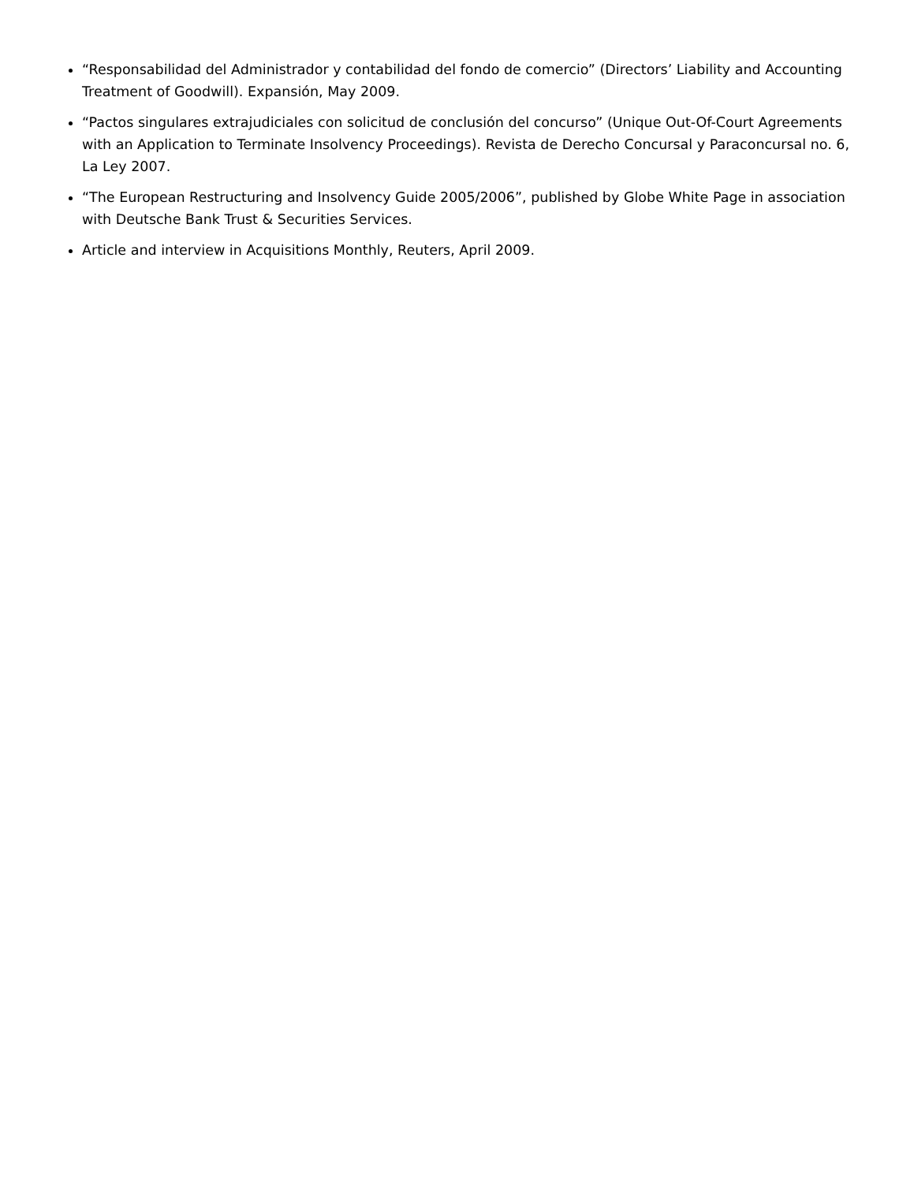“Responsabilidad del Administrador y contabilidad del fondo de comercio” (Directors’ Liability and Accounting Treatment of Goodwill). Expansión, May 2009.
“Pactos singulares extrajudiciales con solicitud de conclusión del concurso” (Unique Out-Of-Court Agreements with an Application to Terminate Insolvency Proceedings). Revista de Derecho Concursal y Paraconcursal no. 6, La Ley 2007.
“The European Restructuring and Insolvency Guide 2005/2006”, published by Globe White Page in association with Deutsche Bank Trust & Securities Services.
Article and interview in Acquisitions Monthly, Reuters, April 2009.